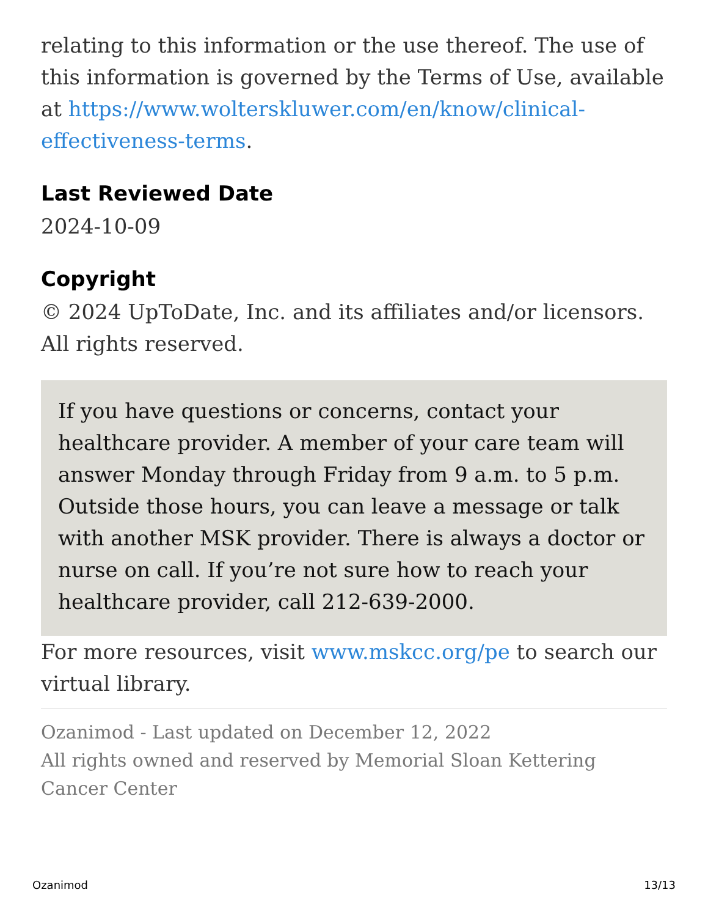relating to this information or the use thereof. The use of this information is governed by the Terms of Use, available at https://www.wolterskluwer.com/en/know/clinical-effectiveness-terms.
Last Reviewed Date
2024-10-09
Copyright
© 2024 UpToDate, Inc. and its affiliates and/or licensors. All rights reserved.
If you have questions or concerns, contact your healthcare provider. A member of your care team will answer Monday through Friday from 9 a.m. to 5 p.m. Outside those hours, you can leave a message or talk with another MSK provider. There is always a doctor or nurse on call. If you’re not sure how to reach your healthcare provider, call 212-639-2000.
For more resources, visit www.mskcc.org/pe to search our virtual library.
Ozanimod - Last updated on December 12, 2022
All rights owned and reserved by Memorial Sloan Kettering Cancer Center
Ozanimod 13/13